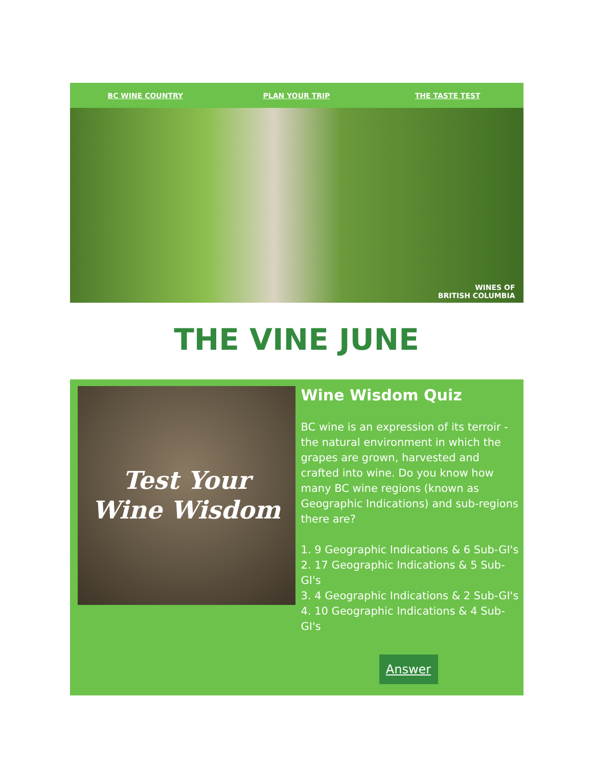BC WINE COUNTRY PLAN YOUR TRIP THE TASTE TEST
WINES OF
BRITISH COLUMBIA
THE VINE JUNE
Test Your
Wine Wisdom
Wine Wisdom Quiz
BC wine is an expression of its terroir - the natural environment in which the grapes are grown, harvested and crafted into wine. Do you know how many BC wine regions (known as Geographic Indications) and sub-regions there are?
1. 9 Geographic Indications & 6 Sub-GI's
2. 17 Geographic Indications & 5 Sub-GI's
3. 4 Geographic Indications & 2 Sub-GI's
4. 10 Geographic Indications & 4 Sub-GI's
Answer